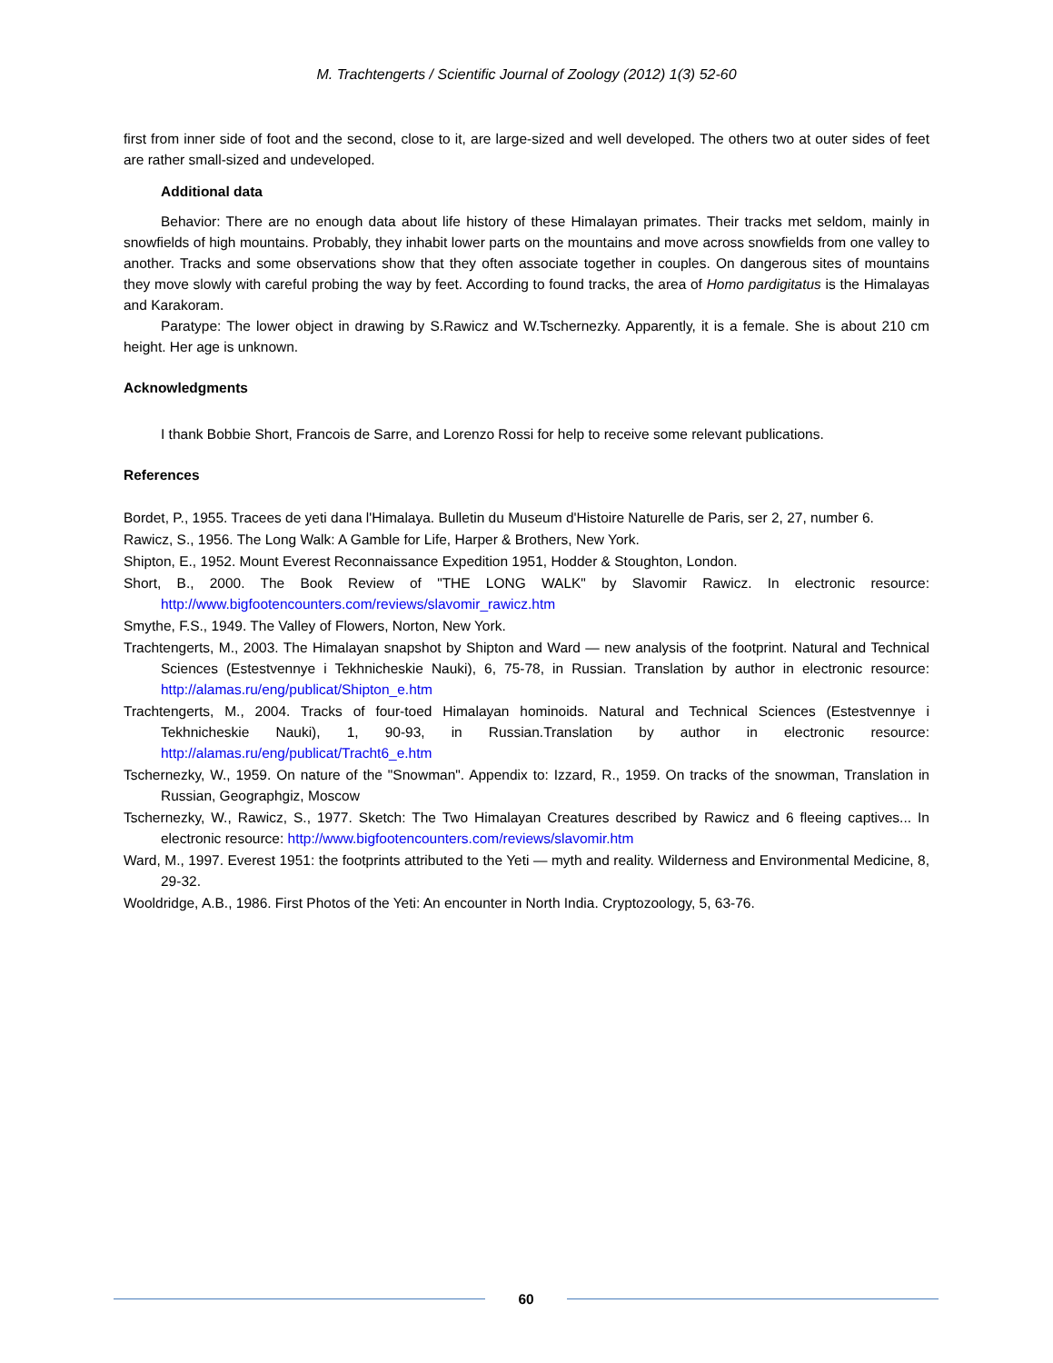M. Trachtengerts / Scientific Journal of Zoology (2012) 1(3) 52-60
first from inner side of foot and the second, close to it, are large-sized and well developed. The others two at outer sides of feet are rather small-sized and undeveloped.
Additional data
Behavior: There are no enough data about life history of these Himalayan primates. Their tracks met seldom, mainly in snowfields of high mountains. Probably, they inhabit lower parts on the mountains and move across snowfields from one valley to another. Tracks and some observations show that they often associate together in couples. On dangerous sites of mountains they move slowly with careful probing the way by feet. According to found tracks, the area of Homo pardigitatus is the Himalayas and Karakoram.
Paratype: The lower object in drawing by S.Rawicz and W.Tschernezky. Apparently, it is a female. She is about 210 cm height. Her age is unknown.
Acknowledgments
I thank Bobbie Short, Francois de Sarre, and Lorenzo Rossi for help to receive some relevant publications.
References
Bordet, P., 1955. Tracees de yeti dana l'Himalaya. Bulletin du Museum d'Histoire Naturelle de Paris, ser 2, 27, number 6.
Rawicz, S., 1956. The Long Walk: A Gamble for Life, Harper & Brothers, New York.
Shipton, E., 1952. Mount Everest Reconnaissance Expedition 1951, Hodder & Stoughton, London.
Short, B., 2000. The Book Review of "THE LONG WALK" by Slavomir Rawicz. In electronic resource: http://www.bigfootencounters.com/reviews/slavomir_rawicz.htm
Smythe, F.S., 1949. The Valley of Flowers, Norton, New York.
Trachtengerts, M., 2003. The Himalayan snapshot by Shipton and Ward — new analysis of the footprint. Natural and Technical Sciences (Estestvennye i Tekhnicheskie Nauki), 6, 75-78, in Russian. Translation by author in electronic resource: http://alamas.ru/eng/publicat/Shipton_e.htm
Trachtengerts, M., 2004. Tracks of four-toed Himalayan hominoids. Natural and Technical Sciences (Estestvennye i Tekhnicheskie Nauki), 1, 90-93, in Russian.Translation by author in electronic resource: http://alamas.ru/eng/publicat/Tracht6_e.htm
Tschernezky, W., 1959. On nature of the "Snowman". Appendix to: Izzard, R., 1959. On tracks of the snowman, Translation in Russian, Geographgiz, Moscow
Tschernezky, W., Rawicz, S., 1977. Sketch: The Two Himalayan Creatures described by Rawicz and 6 fleeing captives... In electronic resource: http://www.bigfootencounters.com/reviews/slavomir.htm
Ward, M., 1997. Everest 1951: the footprints attributed to the Yeti — myth and reality. Wilderness and Environmental Medicine, 8, 29-32.
Wooldridge, A.B., 1986. First Photos of the Yeti: An encounter in North India. Cryptozoology, 5, 63-76.
60